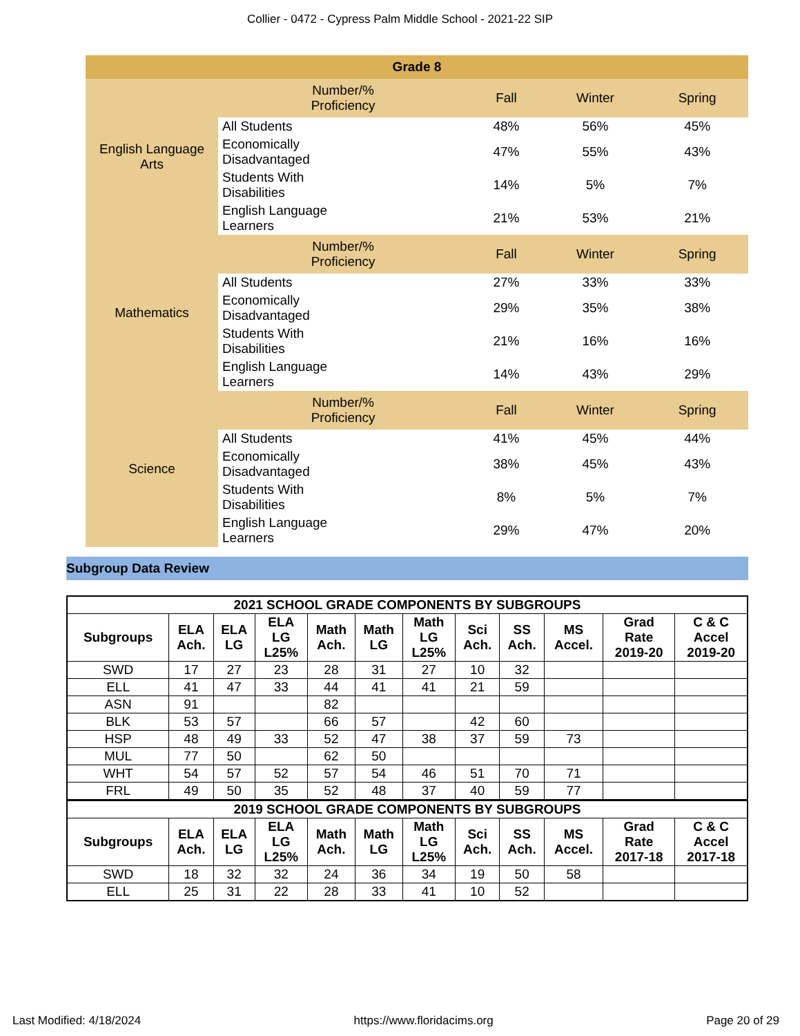Collier - 0472 - Cypress Palm Middle School - 2021-22 SIP
| Grade 8 | | | | |
| English Language Arts | Number/% Proficiency | Fall | Winter | Spring |
| | All Students | 48% | 56% | 45% |
| | Economically Disadvantaged | 47% | 55% | 43% |
| | Students With Disabilities | 14% | 5% | 7% |
| | English Language Learners | 21% | 53% | 21% |
| Mathematics | Number/% Proficiency | Fall | Winter | Spring |
| | All Students | 27% | 33% | 33% |
| | Economically Disadvantaged | 29% | 35% | 38% |
| | Students With Disabilities | 21% | 16% | 16% |
| | English Language Learners | 14% | 43% | 29% |
| Science | Number/% Proficiency | Fall | Winter | Spring |
| | All Students | 41% | 45% | 44% |
| | Economically Disadvantaged | 38% | 45% | 43% |
| | Students With Disabilities | 8% | 5% | 7% |
| | English Language Learners | 29% | 47% | 20% |
Subgroup Data Review
| 2021 SCHOOL GRADE COMPONENTS BY SUBGROUPS | | | | | | | | | | | |
| --- | --- | --- | --- | --- | --- | --- | --- | --- | --- | --- | --- |
| Subgroups | ELA Ach. | ELA LG | ELA LG L25% | Math Ach. | Math LG | Math LG L25% | Sci Ach. | SS Ach. | MS Accel. | Grad Rate 2019-20 | C & C Accel 2019-20 |
| SWD | 17 | 27 | 23 | 28 | 31 | 27 | 10 | 32 | | | |
| ELL | 41 | 47 | 33 | 44 | 41 | 41 | 21 | 59 | | | |
| ASN | 91 | | | 82 | | | | | | | |
| BLK | 53 | 57 | | 66 | 57 | | 42 | 60 | | | |
| HSP | 48 | 49 | 33 | 52 | 47 | 38 | 37 | 59 | 73 | | |
| MUL | 77 | 50 | | 62 | 50 | | | | | | |
| WHT | 54 | 57 | 52 | 57 | 54 | 46 | 51 | 70 | 71 | | |
| FRL | 49 | 50 | 35 | 52 | 48 | 37 | 40 | 59 | 77 | | |
| 2019 SCHOOL GRADE COMPONENTS BY SUBGROUPS | | | | | | | | | | | |
| Subgroups | ELA Ach. | ELA LG | ELA LG L25% | Math Ach. | Math LG | Math LG L25% | Sci Ach. | SS Ach. | MS Accel. | Grad Rate 2017-18 | C & C Accel 2017-18 |
| SWD | 18 | 32 | 32 | 24 | 36 | 34 | 19 | 50 | 58 | | |
| ELL | 25 | 31 | 22 | 28 | 33 | 41 | 10 | 52 | | | |
Last Modified: 4/18/2024 https://www.floridacims.org Page 20 of 29